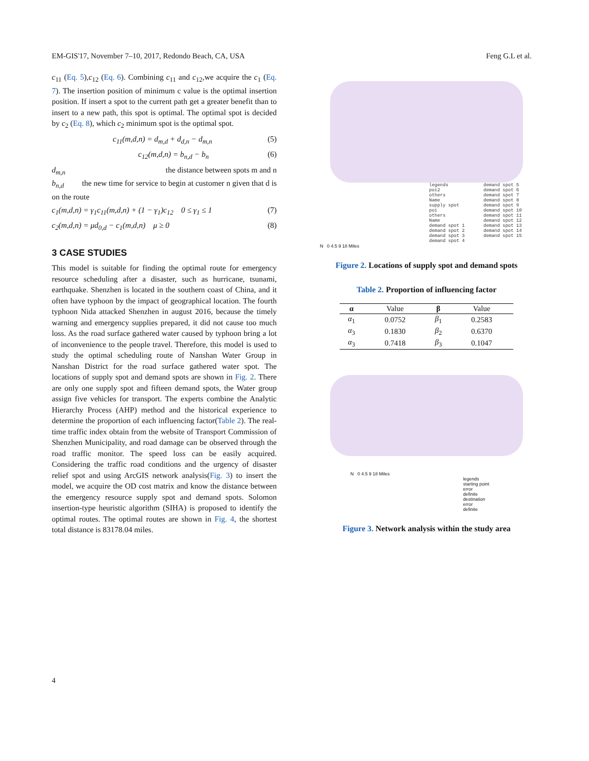EM-GIS'17, November 7–10, 2017, Redondo Beach, CA, USA Feng G.L et al.
c<sub>11</sub> (Eq. 5),c<sub>12</sub> (Eq. 6). Combining c<sub>11</sub> and c<sub>12</sub>,we acquire the c<sub>1</sub> (Eq. 7). The insertion position of minimum c value is the optimal insertion position. If insert a spot to the current path get a greater benefit than to insert to a new path, this spot is optimal. The optimal spot is decided by c<sub>2</sub> (Eq. 8), which c<sub>2</sub> minimum spot is the optimal spot.
c<sub>11</sub>(m,d,n) = d<sub>m,d</sub> + d<sub>d,n</sub> − d<sub>m,n</sub> (5)
c<sub>12</sub>(m,d,n) = b<sub>n,d</sub> − b<sub>n</sub> (6)
d<sub>m,n</sub> the distance between spots m and n
b<sub>n,d</sub> the new time for service to begin at customer n given that d is on the route
c<sub>1</sub>(m,d,n) = γ<sub>1</sub>c<sub>11</sub>(m,d,n) + (1 − γ<sub>1</sub>)c<sub>12</sub> 0 ≤ γ<sub>1</sub> ≤ 1 (7)
c<sub>2</sub>(m,d,n) = μd<sub>0,d</sub> − c<sub>1</sub>(m,d,n) μ ≥ 0 (8)
3 CASE STUDIES
This model is suitable for finding the optimal route for emergency resource scheduling after a disaster, such as hurricane, tsunami, earthquake. Shenzhen is located in the southern coast of China, and it often have typhoon by the impact of geographical location. The fourth typhoon Nida attacked Shenzhen in august 2016, because the timely warning and emergency supplies prepared, it did not cause too much loss. As the road surface gathered water caused by typhoon bring a lot of inconvenience to the people travel. Therefore, this model is used to study the optimal scheduling route of Nanshan Water Group in Nanshan District for the road surface gathered water spot. The locations of supply spot and demand spots are shown in Fig. 2. There are only one supply spot and fifteen demand spots, the Water group assign five vehicles for transport. The experts combine the Analytic Hierarchy Process (AHP) method and the historical experience to determine the proportion of each influencing factor(Table 2). The real-time traffic index obtain from the website of Transport Commission of Shenzhen Municipality, and road damage can be observed through the road traffic monitor. The speed loss can be easily acquired. Considering the traffic road conditions and the urgency of disaster relief spot and using ArcGIS network analysis(Fig. 3) to insert the model, we acquire the OD cost matrix and know the distance between the emergency resource supply spot and demand spots. Solomon insertion-type heuristic algorithm (SIHA) is proposed to identify the optimal routes. The optimal routes are shown in Fig. 4, the shortest total distance is 83178.04 miles.
legends
poi2
others
Name
supply spot
poi
others
Name
demand spot 1
demand spot 2
demand spot 3
demand spot 4
demand spot 5
demand spot 6
demand spot 7
demand spot 8
demand spot 9
demand spot 10
demand spot 11
demand spot 12
demand spot 13
demand spot 14
demand spot 15
N 0 4.5 9 18 Miles
Figure 2. Locations of supply spot and demand spots
Table 2. Proportion of influencing factor
| α | Value | β | Value |
| --- | --- | --- | --- |
| α<sub>1</sub> | 0.0752 | β<sub>1</sub> | 0.2583 |
| α<sub>3</sub> | 0.1830 | β<sub>2</sub> | 0.6370 |
| α<sub>3</sub> | 0.7418 | β<sub>3</sub> | 0.1047 |
N 0 4.5 9 18 Miles
legends
starting point
error
definite
destination
error
definite
Figure 3. Network analysis within the study area
4